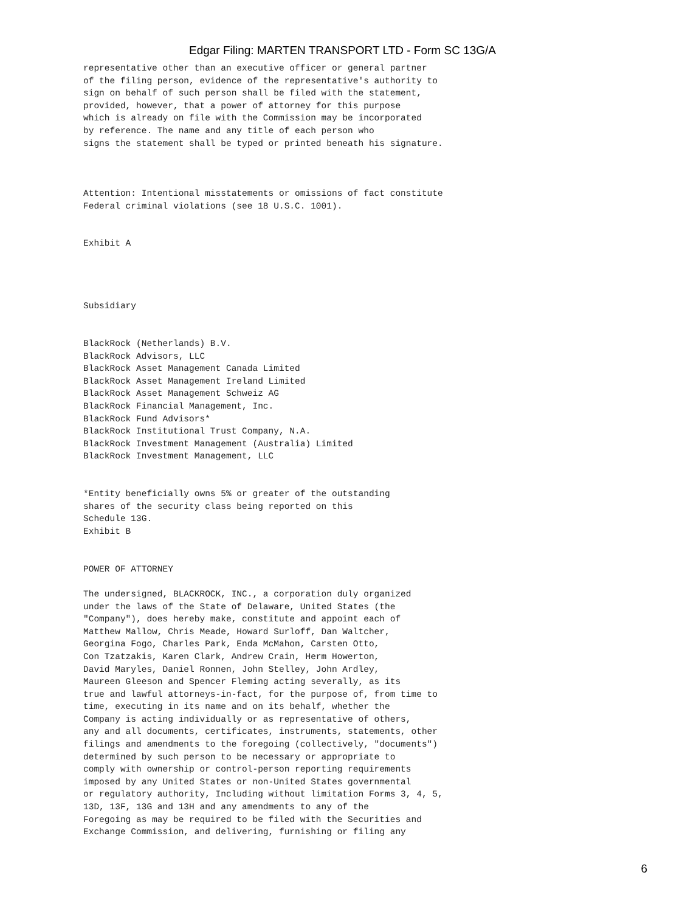Edgar Filing: MARTEN TRANSPORT LTD - Form SC 13G/A
representative other than an executive officer or general partner
of the filing person, evidence of the representative's authority to
sign on behalf of such person shall be filed with the statement,
provided, however, that a power of attorney for this purpose
which is already on file with the Commission may be incorporated
by reference. The name and any title of each person who
signs the statement shall be typed or printed beneath his signature.



Attention: Intentional misstatements or omissions of fact constitute
Federal criminal violations (see 18 U.S.C. 1001).


Exhibit A




Subsidiary


BlackRock (Netherlands) B.V.
BlackRock Advisors, LLC
BlackRock Asset Management Canada Limited
BlackRock Asset Management Ireland Limited
BlackRock Asset Management Schweiz AG
BlackRock Financial Management, Inc.
BlackRock Fund Advisors*
BlackRock Institutional Trust Company, N.A.
BlackRock Investment Management (Australia) Limited
BlackRock Investment Management, LLC


*Entity beneficially owns 5% or greater of the outstanding
shares of the security class being reported on this
Schedule 13G.
Exhibit B


POWER OF ATTORNEY

The undersigned, BLACKROCK, INC., a corporation duly organized
under the laws of the State of Delaware, United States (the
"Company"), does hereby make, constitute and appoint each of
Matthew Mallow, Chris Meade, Howard Surloff, Dan Waltcher,
Georgina Fogo, Charles Park, Enda McMahon, Carsten Otto,
Con Tzatzakis, Karen Clark, Andrew Crain, Herm Howerton,
David Maryles, Daniel Ronnen, John Stelley, John Ardley,
Maureen Gleeson and Spencer Fleming acting severally, as its
true and lawful attorneys-in-fact, for the purpose of, from time to
time, executing in its name and on its behalf, whether the
Company is acting individually or as representative of others,
any and all documents, certificates, instruments, statements, other
filings and amendments to the foregoing (collectively, "documents")
determined by such person to be necessary or appropriate to
comply with ownership or control-person reporting requirements
imposed by any United States or non-United States governmental
or regulatory authority, Including without limitation Forms 3, 4, 5,
13D, 13F, 13G and 13H and any amendments to any of the
Foregoing as may be required to be filed with the Securities and
Exchange Commission, and delivering, furnishing or filing any
6